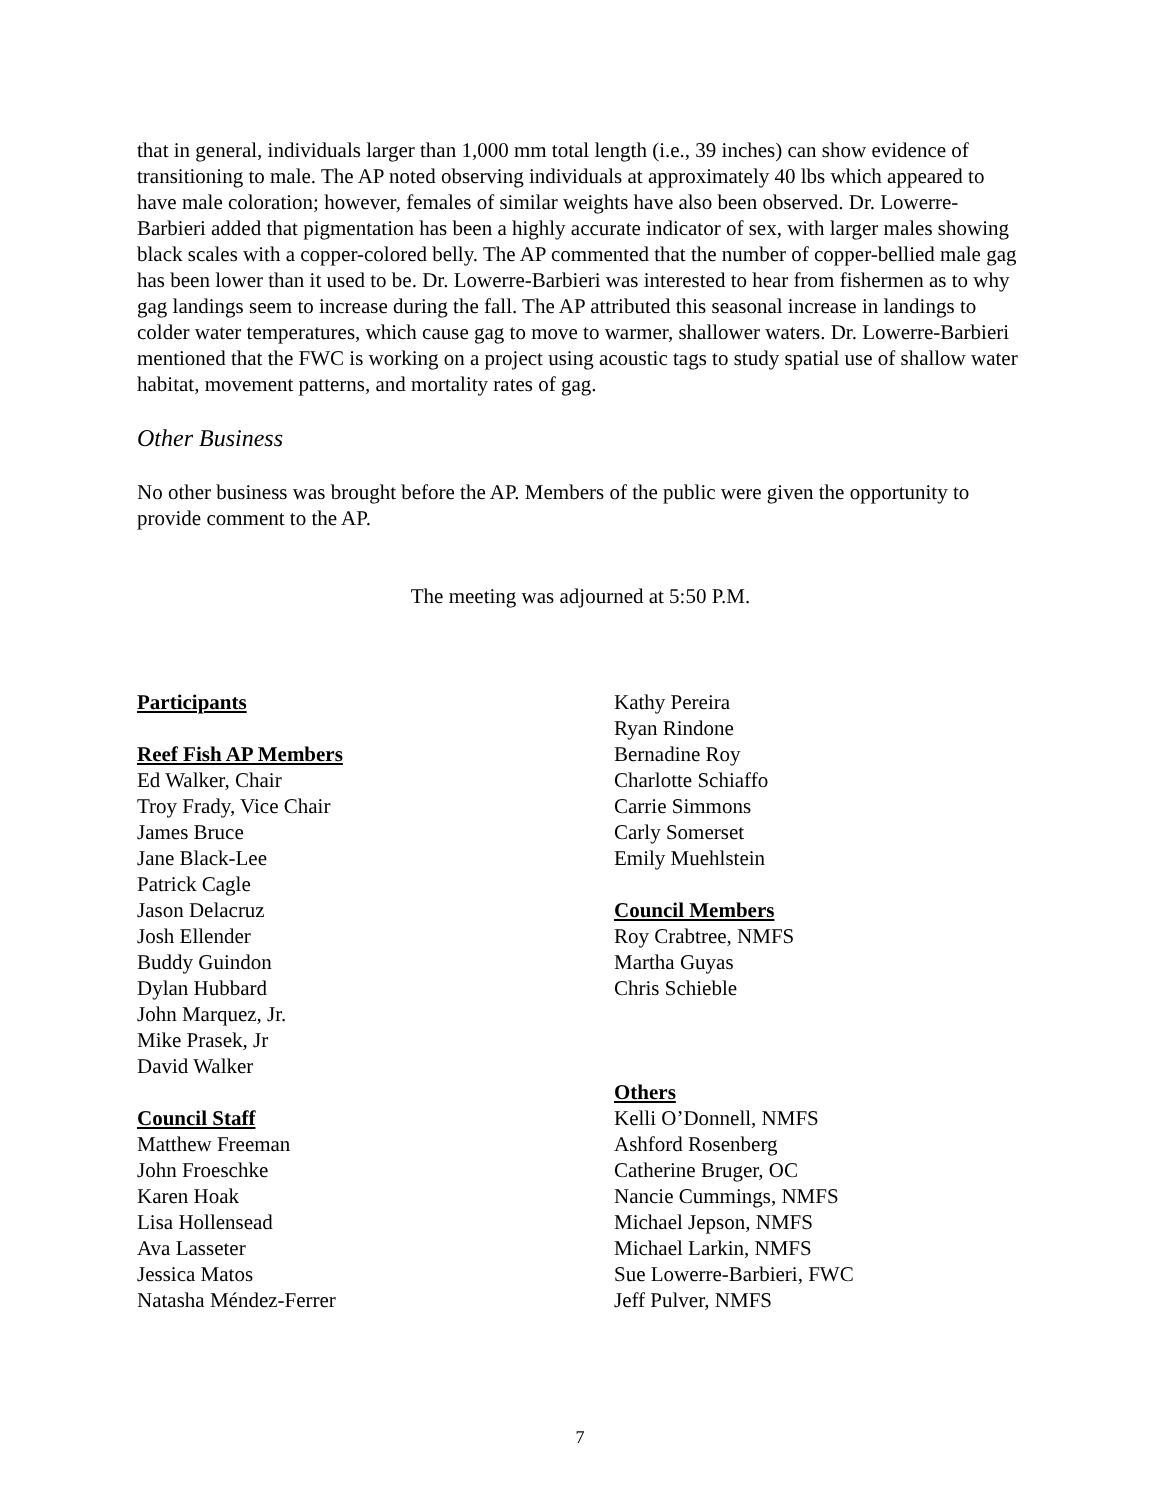that in general, individuals larger than 1,000 mm total length (i.e., 39 inches) can show evidence of transitioning to male. The AP noted observing individuals at approximately 40 lbs which appeared to have male coloration; however, females of similar weights have also been observed. Dr. Lowerre-Barbieri added that pigmentation has been a highly accurate indicator of sex, with larger males showing black scales with a copper-colored belly. The AP commented that the number of copper-bellied male gag has been lower than it used to be. Dr. Lowerre-Barbieri was interested to hear from fishermen as to why gag landings seem to increase during the fall. The AP attributed this seasonal increase in landings to colder water temperatures, which cause gag to move to warmer, shallower waters. Dr. Lowerre-Barbieri mentioned that the FWC is working on a project using acoustic tags to study spatial use of shallow water habitat, movement patterns, and mortality rates of gag.
Other Business
No other business was brought before the AP. Members of the public were given the opportunity to provide comment to the AP.
The meeting was adjourned at 5:50 P.M.
Participants
Reef Fish AP Members
Ed Walker, Chair
Troy Frady, Vice Chair
James Bruce
Jane Black-Lee
Patrick Cagle
Jason Delacruz
Josh Ellender
Buddy Guindon
Dylan Hubbard
John Marquez, Jr.
Mike Prasek, Jr
David Walker
Council Staff
Matthew Freeman
John Froeschke
Karen Hoak
Lisa Hollensead
Ava Lasseter
Jessica Matos
Natasha Méndez-Ferrer
Kathy Pereira
Ryan Rindone
Bernadine Roy
Charlotte Schiaffo
Carrie Simmons
Carly Somerset
Emily Muehlstein
Council Members
Roy Crabtree, NMFS
Martha Guyas
Chris Schieble
Others
Kelli O’Donnell, NMFS
Ashford Rosenberg
Catherine Bruger, OC
Nancie Cummings, NMFS
Michael Jepson, NMFS
Michael Larkin, NMFS
Sue Lowerre-Barbieri, FWC
Jeff Pulver, NMFS
7